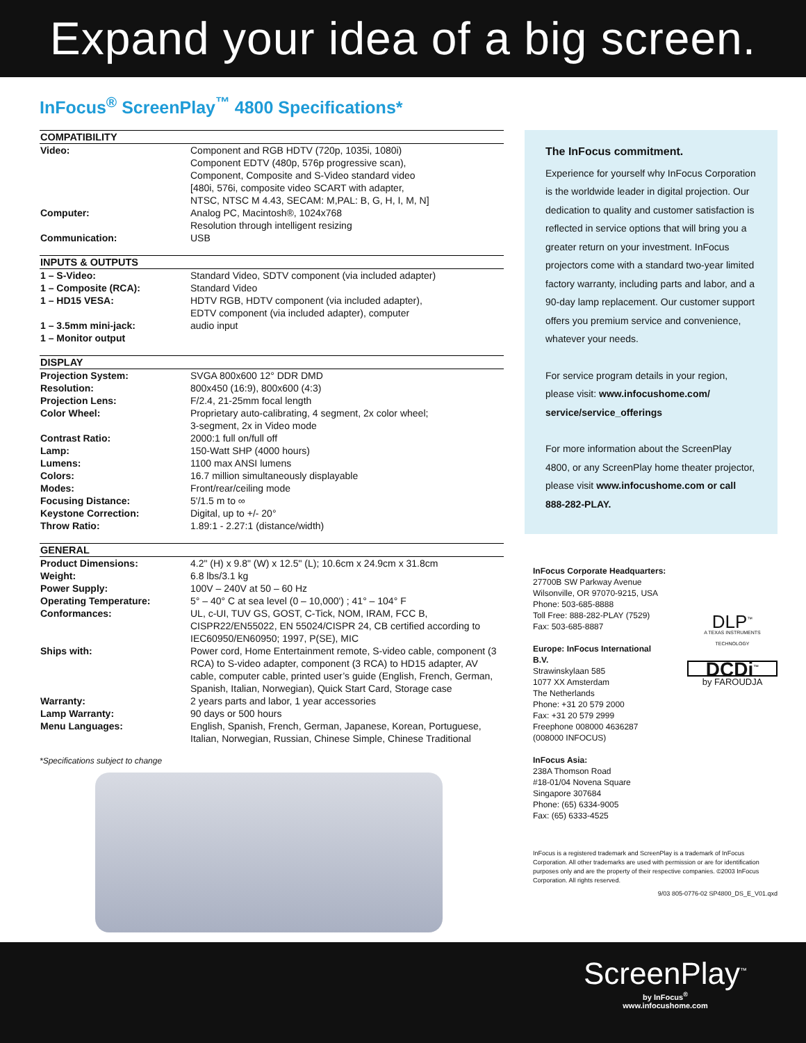Expand your idea of a big screen.
InFocus<sup>®</sup> ScreenPlay<sup>™</sup> 4800 Specifications*
| COMPATIBILITY | |
| --- | --- |
| Video: | Component and RGB HDTV (720p, 1035i, 1080i) Component EDTV (480p, 576p progressive scan), Component, Composite and S-Video standard video [480i, 576i, composite video SCART with adapter, NTSC, NTSC M 4.43, SECAM: M,PAL: B, G, H, I, M, N] |
| Computer: | Analog PC, Macintosh®, 1024x768 Resolution through intelligent resizing |
| Communication: | USB |
| INPUTS & OUTPUTS | |
| --- | --- |
| 1 – S-Video: | Standard Video, SDTV component (via included adapter) |
| 1 – Composite (RCA): | Standard Video |
| 1 – HD15 VESA: | HDTV RGB, HDTV component (via included adapter), EDTV component (via included adapter), computer |
| 1 – 3.5mm mini-jack: | audio input |
| 1 – Monitor output | |
| DISPLAY | |
| --- | --- |
| Projection System: | SVGA 800x600 12° DDR DMD |
| Resolution: | 800x450 (16:9), 800x600 (4:3) |
| Projection Lens: | F/2.4, 21-25mm focal length |
| Color Wheel: | Proprietary auto-calibrating, 4 segment, 2x color wheel; 3-segment, 2x in Video mode |
| Contrast Ratio: | 2000:1 full on/full off |
| Lamp: | 150-Watt SHP (4000 hours) |
| Lumens: | 1100 max ANSI lumens |
| Colors: | 16.7 million simultaneously displayable |
| Modes: | Front/rear/ceiling mode |
| Focusing Distance: | 5'/1.5 m to ∞ |
| Keystone Correction: | Digital, up to +/- 20° |
| Throw Ratio: | 1.89:1 - 2.27:1 (distance/width) |
| GENERAL | |
| --- | --- |
| Product Dimensions: | 4.2" (H) x 9.8" (W) x 12.5" (L); 10.6cm x 24.9cm x 31.8cm |
| Weight: | 6.8 lbs/3.1 kg |
| Power Supply: | 100V – 240V at 50 – 60 Hz |
| Operating Temperature: | 5° – 40° C at sea level (0 – 10,000') ; 41° – 104° F |
| Conformances: | UL, c-UI, TUV GS, GOST, C-Tick, NOM, IRAM, FCC B, CISPR22/EN55022, EN 55024/CISPR 24, CB certified according to IEC60950/EN60950; 1997, P(SE), MIC |
| Ships with: | Power cord, Home Entertainment remote, S-video cable, component (3 RCA) to S-video adapter, component (3 RCA) to HD15 adapter, AV cable, computer cable, printed user’s guide (English, French, German, Spanish, Italian, Norwegian), Quick Start Card, Storage case |
| Warranty: | 2 years parts and labor, 1 year accessories |
| Lamp Warranty: | 90 days or 500 hours |
| Menu Languages: | English, Spanish, French, German, Japanese, Korean, Portuguese, Italian, Norwegian, Russian, Chinese Simple, Chinese Traditional |
*Specifications subject to change
The InFocus commitment.
Experience for yourself why InFocus Corporation is the worldwide leader in digital projection. Our dedication to quality and customer satisfaction is reflected in service options that will bring you a greater return on your investment. InFocus projectors come with a standard two-year limited factory warranty, including parts and labor, and a 90-day lamp replacement. Our customer support offers you premium service and convenience, whatever your needs.
For service program details in your region, please visit: www.infocushome.com/ service/service_offerings
For more information about the ScreenPlay 4800, or any ScreenPlay home theater projector, please visit www.infocushome.com or call 888-282-PLAY.
InFocus Corporate Headquarters:
27700B SW Parkway Avenue
Wilsonville, OR 97070-9215, USA
Phone: 503-685-8888
Toll Free: 888-282-PLAY (7529)
Fax: 503-685-8887
Europe: InFocus International B.V.
Strawinskylaan 585
1077 XX Amsterdam
The Netherlands
Phone: +31 20 579 2000
Fax: +31 20 579 2999
Freephone 008000 4636287
(008000 INFOCUS)
InFocus Asia:
238A Thomson Road
#18-01/04 Novena Square
Singapore 307684
Phone: (65) 6334-9005
Fax: (65) 6333-4525
DLP<sup>™</sup>
A TEXAS INSTRUMENTS TECHNOLOGY
DCDi<sup>™</sup>
by FAROUDJA
InFocus is a registered trademark and ScreenPlay is a trademark of InFocus Corporation. All other trademarks are used with permission or are for identification purposes only and are the property of their respective companies. ©2003 InFocus Corporation. All rights reserved.
9/03 805-0776-02 SP4800_DS_E_V01.qxd
ScreenPlay<sup>™</sup>
by InFocus<sup>®</sup>
www.infocushome.com